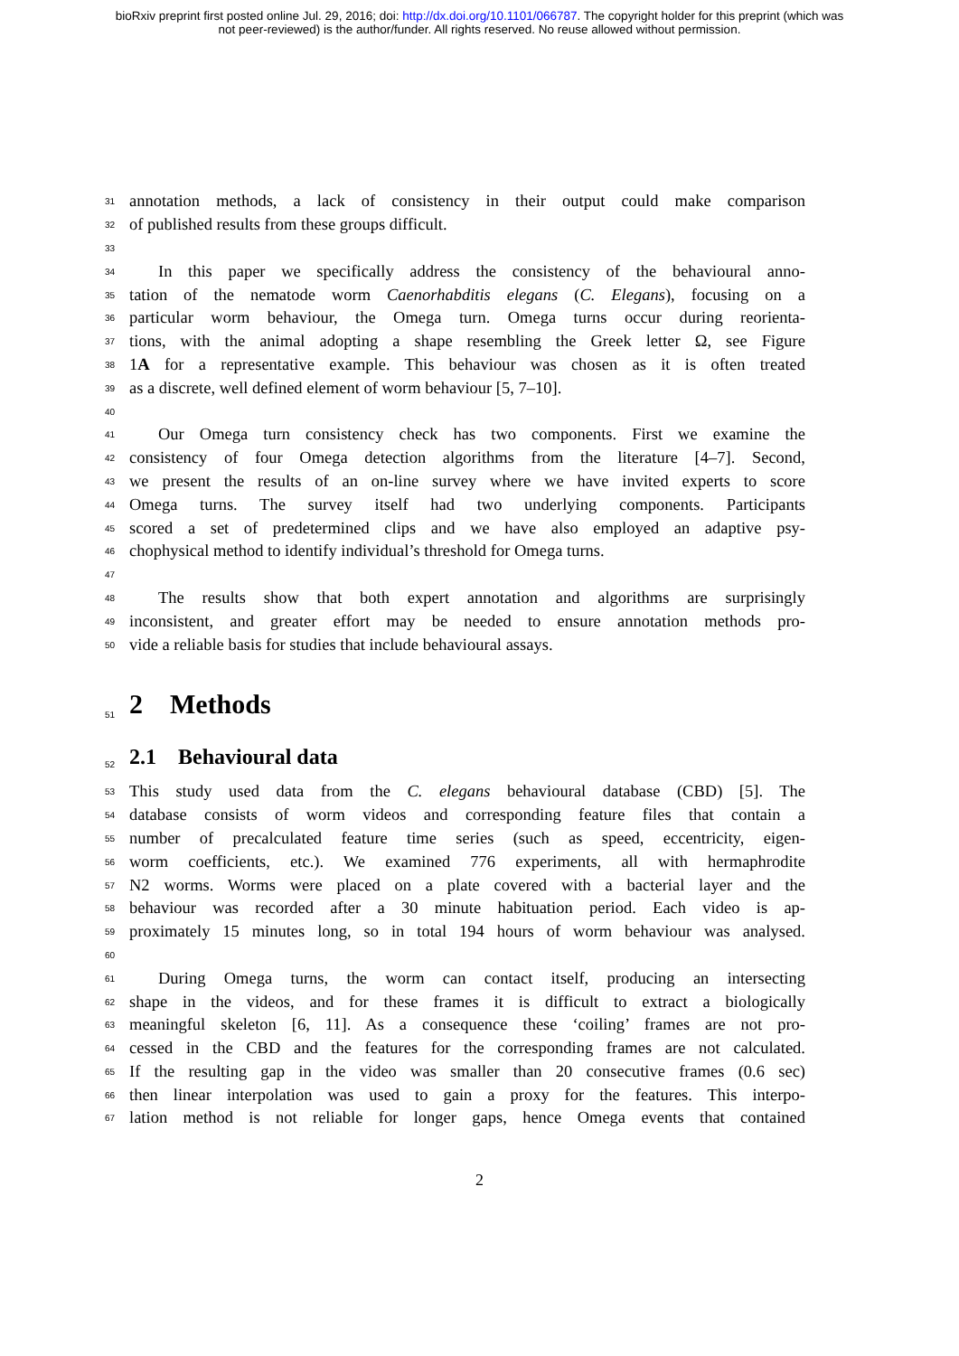bioRxiv preprint first posted online Jul. 29, 2016; doi: http://dx.doi.org/10.1101/066787. The copyright holder for this preprint (which was
not peer-reviewed) is the author/funder. All rights reserved. No reuse allowed without permission.
31 annotation methods, a lack of consistency in their output could make comparison
32 of published results from these groups difficult.
33
34 In this paper we specifically address the consistency of the behavioural anno-
35 tation of the nematode worm Caenorhabditis elegans (C. Elegans), focusing on a
36 particular worm behaviour, the Omega turn. Omega turns occur during reorienta-
37 tions, with the animal adopting a shape resembling the Greek letter Ω, see Figure
38 1A for a representative example. This behaviour was chosen as it is often treated
39 as a discrete, well defined element of worm behaviour [5, 7–10].
40
41 Our Omega turn consistency check has two components. First we examine the
42 consistency of four Omega detection algorithms from the literature [4–7]. Second,
43 we present the results of an on-line survey where we have invited experts to score
44 Omega turns. The survey itself had two underlying components. Participants
45 scored a set of predetermined clips and we have also employed an adaptive psy-
46 chophysical method to identify individual’s threshold for Omega turns.
47
48 The results show that both expert annotation and algorithms are surprisingly
49 inconsistent, and greater effort may be needed to ensure annotation methods pro-
50 vide a reliable basis for studies that include behavioural assays.
51
2 Methods
52
2.1 Behavioural data
53 This study used data from the C. elegans behavioural database (CBD) [5]. The
54 database consists of worm videos and corresponding feature files that contain a
55 number of precalculated feature time series (such as speed, eccentricity, eigen-
56 worm coefficients, etc.). We examined 776 experiments, all with hermaphrodite
57 N2 worms. Worms were placed on a plate covered with a bacterial layer and the
58 behaviour was recorded after a 30 minute habituation period. Each video is ap-
59 proximately 15 minutes long, so in total 194 hours of worm behaviour was analysed.
60
61 During Omega turns, the worm can contact itself, producing an intersecting
62 shape in the videos, and for these frames it is difficult to extract a biologically
63 meaningful skeleton [6, 11]. As a consequence these ‘coiling’ frames are not pro-
64 cessed in the CBD and the features for the corresponding frames are not calculated.
65 If the resulting gap in the video was smaller than 20 consecutive frames (0.6 sec)
66 then linear interpolation was used to gain a proxy for the features. This interpo-
67 lation method is not reliable for longer gaps, hence Omega events that contained
2